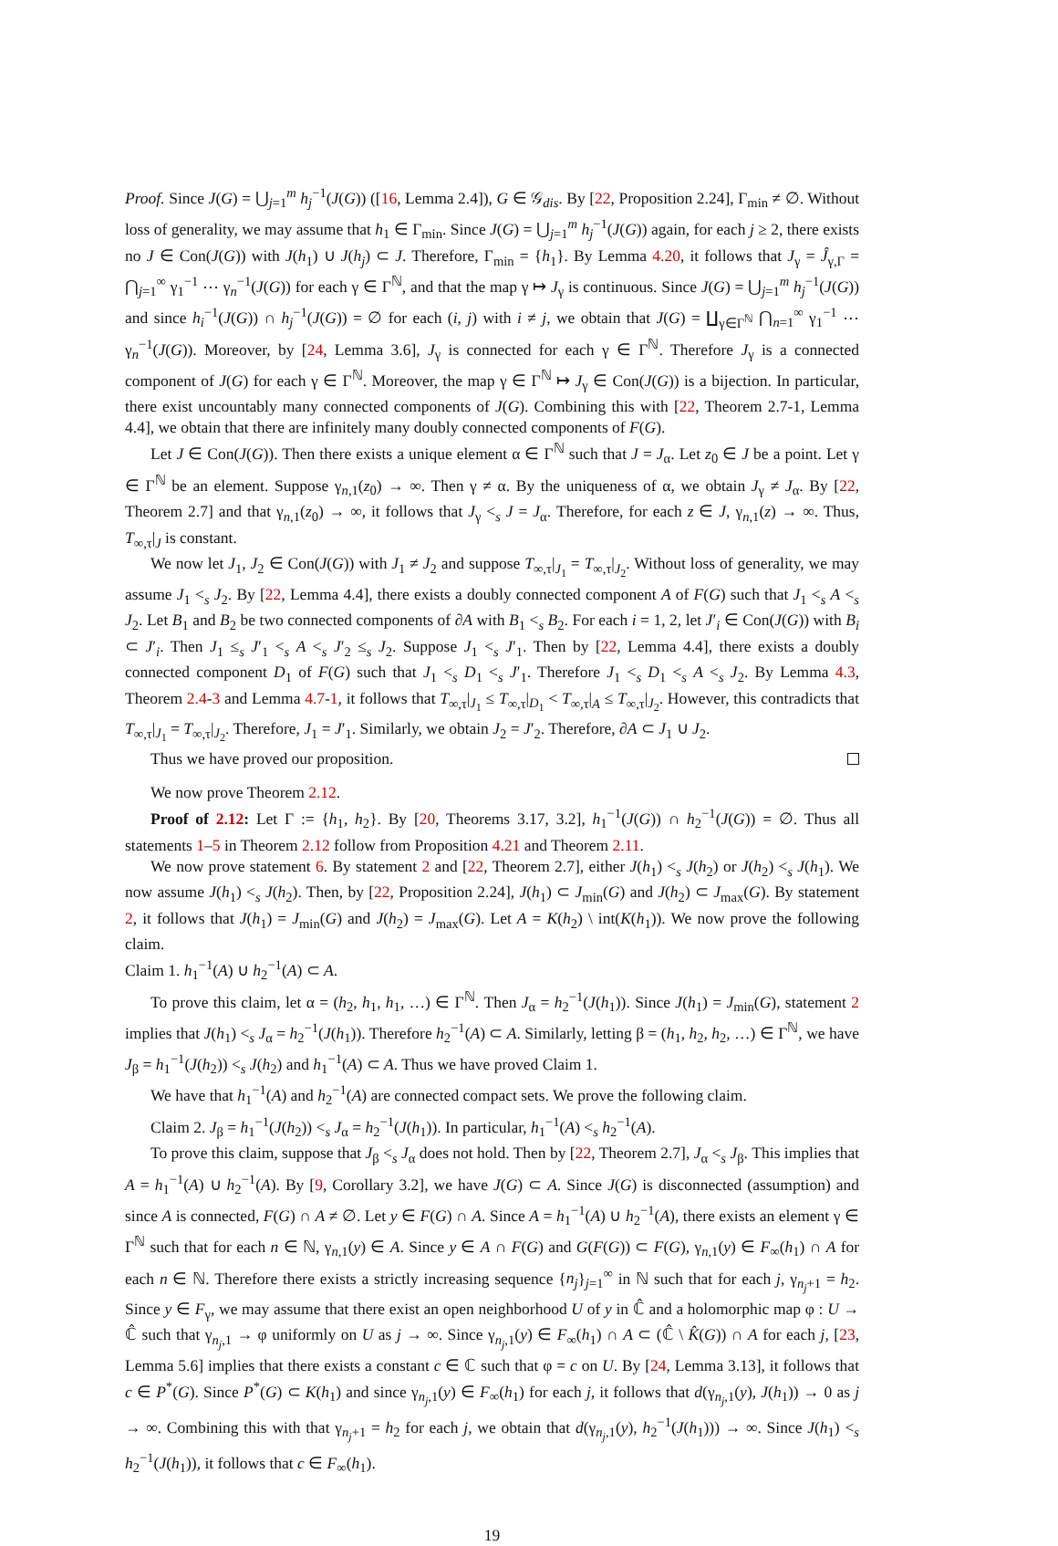Proof. Since J(G) = ⋃<sub>j=1</sub><sup>m</sup> h<sub>j</sub><sup>−1</sup>(J(G)) ([16, Lemma 2.4]), G ∈ 𝒢<sub>dis</sub>. By [22, Proposition 2.24], Γ<sub>min</sub> ≠ ∅. Without loss of generality, we may assume that h<sub>1</sub> ∈ Γ<sub>min</sub>. Since J(G) = ⋃<sub>j=1</sub><sup>m</sup> h<sub>j</sub><sup>−1</sup>(J(G)) again, for each j ≥ 2, there exists no J ∈ Con(J(G)) with J(h<sub>1</sub>) ∪ J(h<sub>j</sub>) ⊂ J. Therefore, Γ<sub>min</sub> = {h<sub>1</sub>}. By Lemma 4.20, it follows that J<sub>γ</sub> = Ĵ<sub>γ,Γ</sub> = ⋂<sub>j=1</sub><sup>∞</sup> γ<sub>1</sub><sup>−1</sup> ⋯ γ<sub>n</sub><sup>−1</sup>(J(G)) for each γ ∈ Γ<sup>ℕ</sup>, and that the map γ ↦ J<sub>γ</sub> is continuous. Since J(G) = ⋃<sub>j=1</sub><sup>m</sup> h<sub>j</sub><sup>−1</sup>(J(G)) and since h<sub>i</sub><sup>−1</sup>(J(G)) ∩ h<sub>j</sub><sup>−1</sup>(J(G)) = ∅ for each (i, j) with i ≠ j, we obtain that J(G) = ∐<sub>γ∈Γ<sup>ℕ</sup></sub> ⋂<sub>n=1</sub><sup>∞</sup> γ<sub>1</sub><sup>−1</sup> ⋯ γ<sub>n</sub><sup>−1</sup>(J(G)). Moreover, by [24, Lemma 3.6], J<sub>γ</sub> is connected for each γ ∈ Γ<sup>ℕ</sup>. Therefore J<sub>γ</sub> is a connected component of J(G) for each γ ∈ Γ<sup>ℕ</sup>. Moreover, the map γ ∈ Γ<sup>ℕ</sup> ↦ J<sub>γ</sub> ∈ Con(J(G)) is a bijection. In particular, there exist uncountably many connected components of J(G). Combining this with [22, Theorem 2.7-1, Lemma 4.4], we obtain that there are infinitely many doubly connected components of F(G).
Let J ∈ Con(J(G)). Then there exists a unique element α ∈ Γ<sup>ℕ</sup> such that J = J<sub>α</sub>. Let z<sub>0</sub> ∈ J be a point. Let γ ∈ Γ<sup>ℕ</sup> be an element. Suppose γ<sub>n,1</sub>(z<sub>0</sub>) → ∞. Then γ ≠ α. By the uniqueness of α, we obtain J<sub>γ</sub> ≠ J<sub>α</sub>. By [22, Theorem 2.7] and that γ<sub>n,1</sub>(z<sub>0</sub>) → ∞, it follows that J<sub>γ</sub> <<sub>s</sub> J = J<sub>α</sub>. Therefore, for each z ∈ J, γ<sub>n,1</sub>(z) → ∞. Thus, T<sub>∞,τ</sub>|<sub>J</sub> is constant.
We now let J<sub>1</sub>, J<sub>2</sub> ∈ Con(J(G)) with J<sub>1</sub> ≠ J<sub>2</sub> and suppose T<sub>∞,τ</sub>|<sub>J<sub>1</sub></sub> = T<sub>∞,τ</sub>|<sub>J<sub>2</sub></sub>. Without loss of generality, we may assume J<sub>1</sub> <<sub>s</sub> J<sub>2</sub>. By [22, Lemma 4.4], there exists a doubly connected component A of F(G) such that J<sub>1</sub> <<sub>s</sub> A <<sub>s</sub> J<sub>2</sub>. Let B<sub>1</sub> and B<sub>2</sub> be two connected components of ∂A with B<sub>1</sub> <<sub>s</sub> B<sub>2</sub>. For each i = 1, 2, let J′<sub>i</sub> ∈ Con(J(G)) with B<sub>i</sub> ⊂ J′<sub>i</sub>. Then J<sub>1</sub> ≤<sub>s</sub> J′<sub>1</sub> <<sub>s</sub> A <<sub>s</sub> J′<sub>2</sub> ≤<sub>s</sub> J<sub>2</sub>. Suppose J<sub>1</sub> <<sub>s</sub> J′<sub>1</sub>. Then by [22, Lemma 4.4], there exists a doubly connected component D<sub>1</sub> of F(G) such that J<sub>1</sub> <<sub>s</sub> D<sub>1</sub> <<sub>s</sub> J′<sub>1</sub>. Therefore J<sub>1</sub> <<sub>s</sub> D<sub>1</sub> <<sub>s</sub> A <<sub>s</sub> J<sub>2</sub>. By Lemma 4.3, Theorem 2.4-3 and Lemma 4.7-1, it follows that T<sub>∞,τ</sub>|<sub>J<sub>1</sub></sub> ≤ T<sub>∞,τ</sub>|<sub>D<sub>1</sub></sub> < T<sub>∞,τ</sub>|<sub>A</sub> ≤ T<sub>∞,τ</sub>|<sub>J<sub>2</sub></sub>. However, this contradicts that T<sub>∞,τ</sub>|<sub>J<sub>1</sub></sub> = T<sub>∞,τ</sub>|<sub>J<sub>2</sub></sub>. Therefore, J<sub>1</sub> = J′<sub>1</sub>. Similarly, we obtain J<sub>2</sub> = J′<sub>2</sub>. Therefore, ∂A ⊂ J<sub>1</sub> ∪ J<sub>2</sub>.
Thus we have proved our proposition.
We now prove Theorem 2.12.
Proof of 2.12: Let Γ := {h<sub>1</sub>, h<sub>2</sub>}. By [20, Theorems 3.17, 3.2], h<sub>1</sub><sup>−1</sup>(J(G)) ∩ h<sub>2</sub><sup>−1</sup>(J(G)) = ∅. Thus all statements 1–5 in Theorem 2.12 follow from Proposition 4.21 and Theorem 2.11.
We now prove statement 6. By statement 2 and [22, Theorem 2.7], either J(h<sub>1</sub>) <<sub>s</sub> J(h<sub>2</sub>) or J(h<sub>2</sub>) <<sub>s</sub> J(h<sub>1</sub>). We now assume J(h<sub>1</sub>) <<sub>s</sub> J(h<sub>2</sub>). Then, by [22, Proposition 2.24], J(h<sub>1</sub>) ⊂ J<sub>min</sub>(G) and J(h<sub>2</sub>) ⊂ J<sub>max</sub>(G). By statement 2, it follows that J(h<sub>1</sub>) = J<sub>min</sub>(G) and J(h<sub>2</sub>) = J<sub>max</sub>(G). Let A = K(h<sub>2</sub>) \ int(K(h<sub>1</sub>)). We now prove the following claim.
Claim 1. h<sub>1</sub><sup>−1</sup>(A) ∪ h<sub>2</sub><sup>−1</sup>(A) ⊂ A.
To prove this claim, let α = (h<sub>2</sub>, h<sub>1</sub>, h<sub>1</sub>, …) ∈ Γ<sup>ℕ</sup>. Then J<sub>α</sub> = h<sub>2</sub><sup>−1</sup>(J(h<sub>1</sub>)). Since J(h<sub>1</sub>) = J<sub>min</sub>(G), statement 2 implies that J(h<sub>1</sub>) <<sub>s</sub> J<sub>α</sub> = h<sub>2</sub><sup>−1</sup>(J(h<sub>1</sub>)). Therefore h<sub>2</sub><sup>−1</sup>(A) ⊂ A. Similarly, letting β = (h<sub>1</sub>, h<sub>2</sub>, h<sub>2</sub>, …) ∈ Γ<sup>ℕ</sup>, we have J<sub>β</sub> = h<sub>1</sub><sup>−1</sup>(J(h<sub>2</sub>)) <<sub>s</sub> J(h<sub>2</sub>) and h<sub>1</sub><sup>−1</sup>(A) ⊂ A. Thus we have proved Claim 1.
We have that h<sub>1</sub><sup>−1</sup>(A) and h<sub>2</sub><sup>−1</sup>(A) are connected compact sets. We prove the following claim.
Claim 2. J<sub>β</sub> = h<sub>1</sub><sup>−1</sup>(J(h<sub>2</sub>)) <<sub>s</sub> J<sub>α</sub> = h<sub>2</sub><sup>−1</sup>(J(h<sub>1</sub>)). In particular, h<sub>1</sub><sup>−1</sup>(A) <<sub>s</sub> h<sub>2</sub><sup>−1</sup>(A).
To prove this claim, suppose that J<sub>β</sub> <<sub>s</sub> J<sub>α</sub> does not hold. Then by [22, Theorem 2.7], J<sub>α</sub> <<sub>s</sub> J<sub>β</sub>. This implies that A = h<sub>1</sub><sup>−1</sup>(A) ∪ h<sub>2</sub><sup>−1</sup>(A). By [9, Corollary 3.2], we have J(G) ⊂ A. Since J(G) is disconnected (assumption) and since A is connected, F(G) ∩ A ≠ ∅. Let y ∈ F(G) ∩ A. Since A = h<sub>1</sub><sup>−1</sup>(A) ∪ h<sub>2</sub><sup>−1</sup>(A), there exists an element γ ∈ Γ<sup>ℕ</sup> such that for each n ∈ ℕ, γ<sub>n,1</sub>(y) ∈ A. Since y ∈ A ∩ F(G) and G(F(G)) ⊂ F(G), γ<sub>n,1</sub>(y) ∈ F<sub>∞</sub>(h<sub>1</sub>) ∩ A for each n ∈ ℕ. Therefore there exists a strictly increasing sequence {n<sub>j</sub>}<sub>j=1</sub><sup>∞</sup> in ℕ such that for each j, γ<sub>n<sub>j</sub>+1</sub> = h<sub>2</sub>. Since y ∈ F<sub>γ</sub>, we may assume that there exist an open neighborhood U of y in ℂ̂ and a holomorphic map φ : U → ℂ̂ such that γ<sub>n<sub>j</sub>,1</sub> → φ uniformly on U as j → ∞. Since γ<sub>n<sub>j</sub>,1</sub>(y) ∈ F<sub>∞</sub>(h<sub>1</sub>) ∩ A ⊂ (ℂ̂ \ K̂(G)) ∩ A for each j, [23, Lemma 5.6] implies that there exists a constant c ∈ ℂ such that φ = c on U. By [24, Lemma 3.13], it follows that c ∈ P<sup>*</sup>(G). Since P<sup>*</sup>(G) ⊂ K(h<sub>1</sub>) and since γ<sub>n<sub>j</sub>,1</sub>(y) ∈ F<sub>∞</sub>(h<sub>1</sub>) for each j, it follows that d(γ<sub>n<sub>j</sub>,1</sub>(y), J(h<sub>1</sub>)) → 0 as j → ∞. Combining this with that γ<sub>n<sub>j</sub>+1</sub> = h<sub>2</sub> for each j, we obtain that d(γ<sub>n<sub>j</sub>,1</sub>(y), h<sub>2</sub><sup>−1</sup>(J(h<sub>1</sub>))) → ∞. Since J(h<sub>1</sub>) <<sub>s</sub> h<sub>2</sub><sup>−1</sup>(J(h<sub>1</sub>)), it follows that c ∈ F<sub>∞</sub>(h<sub>1</sub>).
19